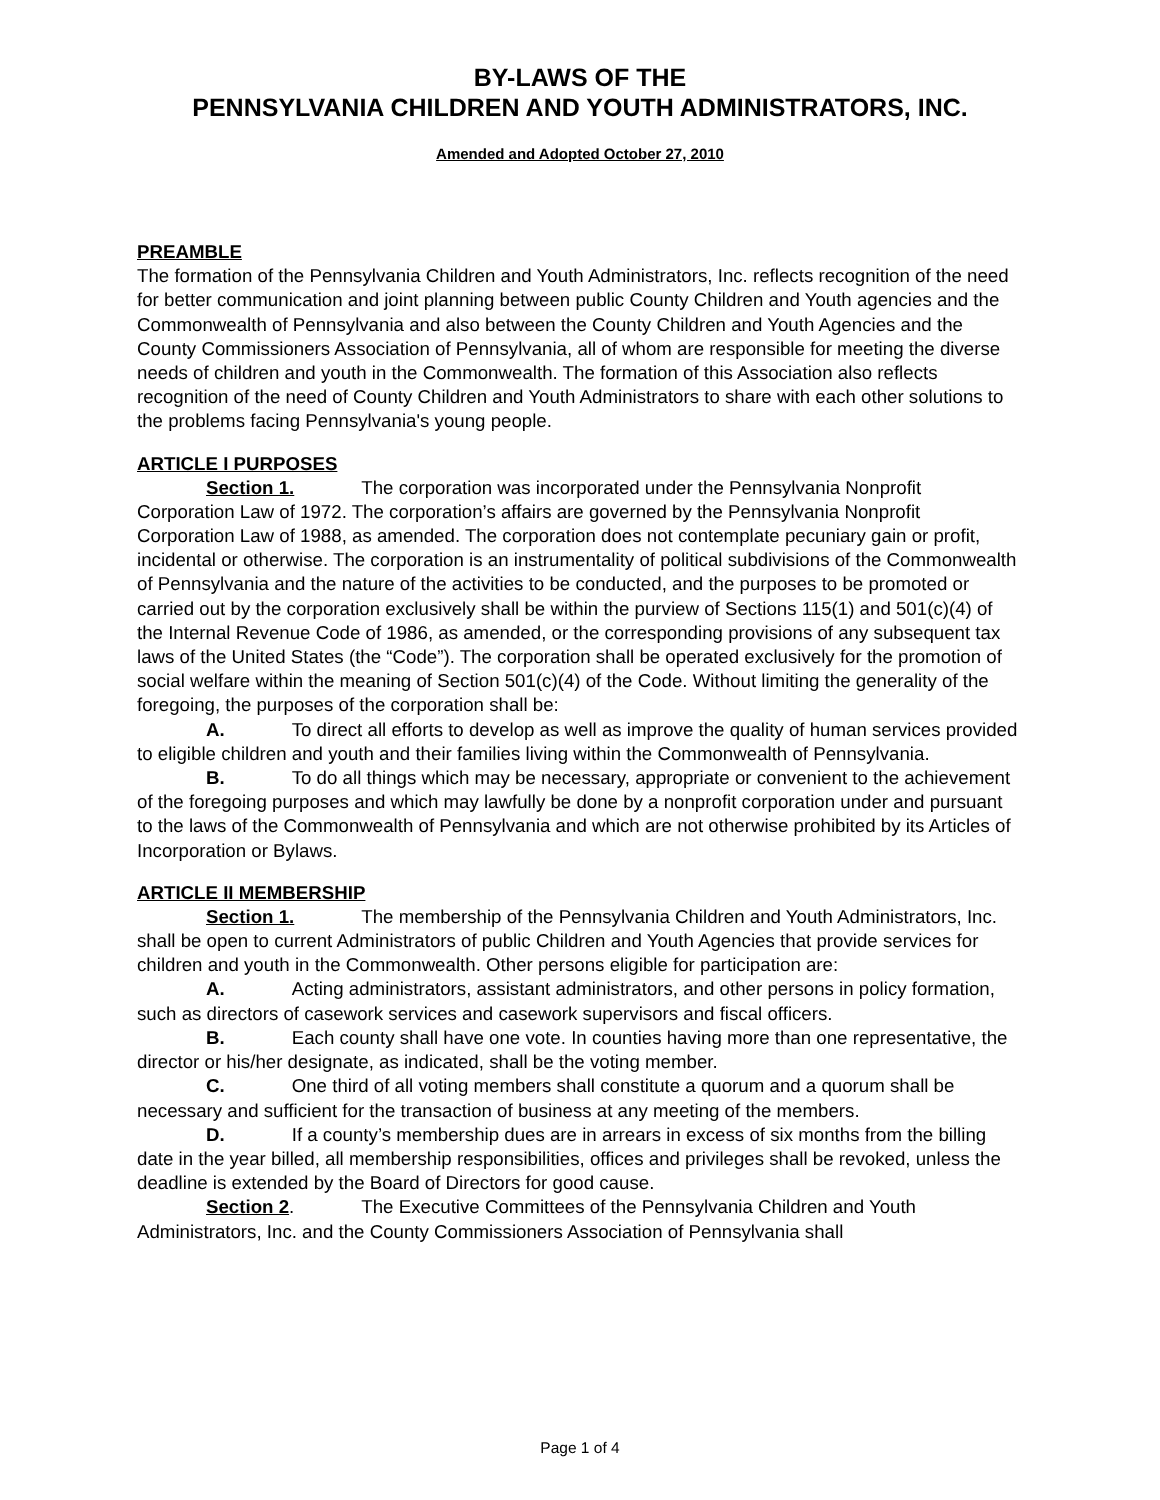BY-LAWS OF THE
PENNSYLVANIA CHILDREN AND YOUTH ADMINISTRATORS, INC.
Amended and Adopted October 27, 2010
PREAMBLE
The formation of the Pennsylvania Children and Youth Administrators, Inc. reflects recognition of the need for better communication and joint planning between public County Children and Youth agencies and the Commonwealth of Pennsylvania and also between the County Children and Youth Agencies and the County Commissioners Association of Pennsylvania, all of whom are responsible for meeting the diverse needs of children and youth in the Commonwealth. The formation of this Association also reflects recognition of the need of County Children and Youth Administrators to share with each other solutions to the problems facing Pennsylvania's young people.
ARTICLE I PURPOSES
Section 1. The corporation was incorporated under the Pennsylvania Nonprofit Corporation Law of 1972. The corporation’s affairs are governed by the Pennsylvania Nonprofit Corporation Law of 1988, as amended. The corporation does not contemplate pecuniary gain or profit, incidental or otherwise. The corporation is an instrumentality of political subdivisions of the Commonwealth of Pennsylvania and the nature of the activities to be conducted, and the purposes to be promoted or carried out by the corporation exclusively shall be within the purview of Sections 115(1) and 501(c)(4) of the Internal Revenue Code of 1986, as amended, or the corresponding provisions of any subsequent tax laws of the United States (the “Code”). The corporation shall be operated exclusively for the promotion of social welfare within the meaning of Section 501(c)(4) of the Code. Without limiting the generality of the foregoing, the purposes of the corporation shall be:
A. To direct all efforts to develop as well as improve the quality of human services provided to eligible children and youth and their families living within the Commonwealth of Pennsylvania.
B. To do all things which may be necessary, appropriate or convenient to the achievement of the foregoing purposes and which may lawfully be done by a nonprofit corporation under and pursuant to the laws of the Commonwealth of Pennsylvania and which are not otherwise prohibited by its Articles of Incorporation or Bylaws.
ARTICLE II MEMBERSHIP
Section 1. The membership of the Pennsylvania Children and Youth Administrators, Inc. shall be open to current Administrators of public Children and Youth Agencies that provide services for children and youth in the Commonwealth. Other persons eligible for participation are:
A. Acting administrators, assistant administrators, and other persons in policy formation, such as directors of casework services and casework supervisors and fiscal officers.
B. Each county shall have one vote. In counties having more than one representative, the director or his/her designate, as indicated, shall be the voting member.
C. One third of all voting members shall constitute a quorum and a quorum shall be necessary and sufficient for the transaction of business at any meeting of the members.
D. If a county’s membership dues are in arrears in excess of six months from the billing date in the year billed, all membership responsibilities, offices and privileges shall be revoked, unless the deadline is extended by the Board of Directors for good cause.
Section 2. The Executive Committees of the Pennsylvania Children and Youth Administrators, Inc. and the County Commissioners Association of Pennsylvania shall
Page 1 of 4